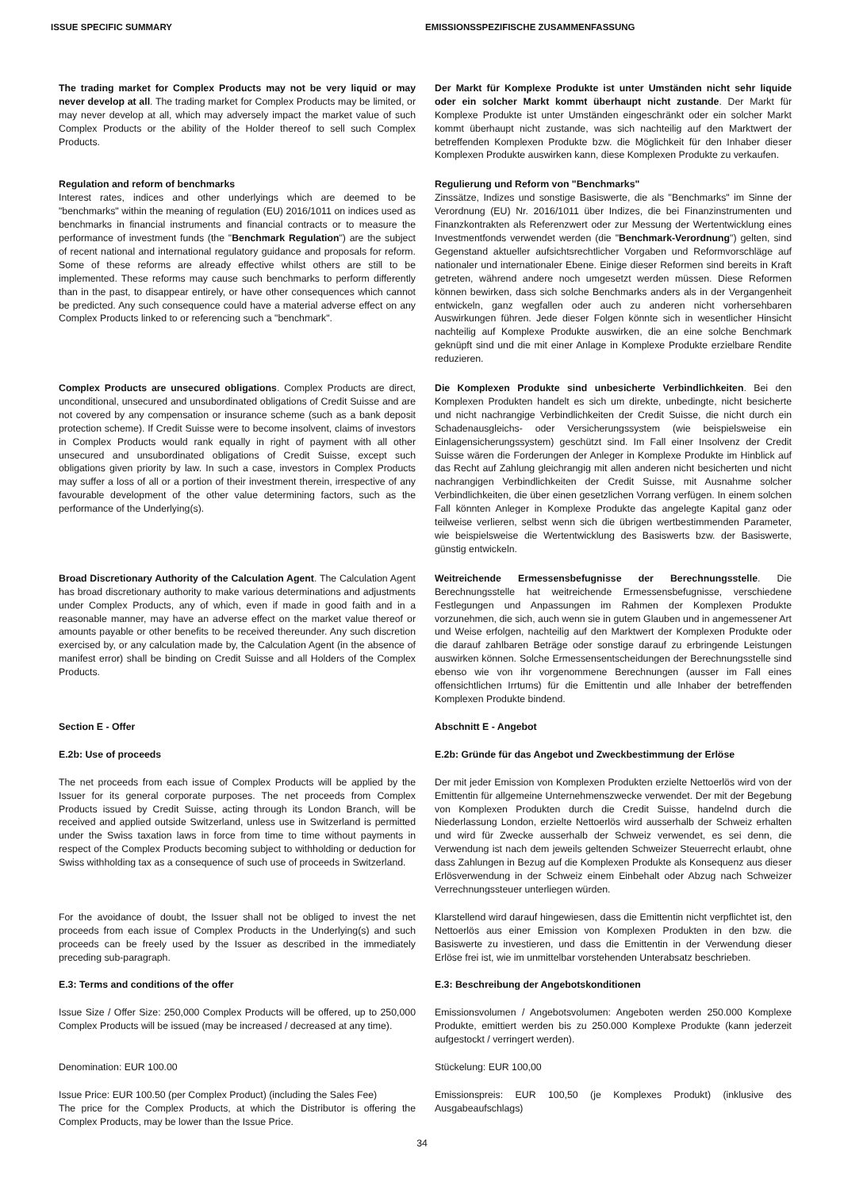ISSUE SPECIFIC SUMMARY EMISSIONSSPEZIFISCHE ZUSAMMENFASSUNG
The trading market for Complex Products may not be very liquid or may never develop at all. The trading market for Complex Products may be limited, or may never develop at all, which may adversely impact the market value of such Complex Products or the ability of the Holder thereof to sell such Complex Products.
Der Markt für Komplexe Produkte ist unter Umständen nicht sehr liquide oder ein solcher Markt kommt überhaupt nicht zustande. Der Markt für Komplexe Produkte ist unter Umständen eingeschränkt oder ein solcher Markt kommt überhaupt nicht zustande, was sich nachteilig auf den Marktwert der betreffenden Komplexen Produkte bzw. die Möglichkeit für den Inhaber dieser Komplexen Produkte auswirken kann, diese Komplexen Produkte zu verkaufen.
Regulation and reform of benchmarks
Interest rates, indices and other underlyings which are deemed to be "benchmarks" within the meaning of regulation (EU) 2016/1011 on indices used as benchmarks in financial instruments and financial contracts or to measure the performance of investment funds (the "Benchmark Regulation") are the subject of recent national and international regulatory guidance and proposals for reform. Some of these reforms are already effective whilst others are still to be implemented. These reforms may cause such benchmarks to perform differently than in the past, to disappear entirely, or have other consequences which cannot be predicted. Any such consequence could have a material adverse effect on any Complex Products linked to or referencing such a "benchmark".
Regulierung und Reform von "Benchmarks"
Zinssätze, Indizes und sonstige Basiswerte, die als "Benchmarks" im Sinne der Verordnung (EU) Nr. 2016/1011 über Indizes, die bei Finanzinstrumenten und Finanzkontrakten als Referenzwert oder zur Messung der Wertentwicklung eines Investmentfonds verwendet werden (die "Benchmark-Verordnung") gelten, sind Gegenstand aktueller aufsichtsrechtlicher Vorgaben und Reformvorschläge auf nationaler und internationaler Ebene. Einige dieser Reformen sind bereits in Kraft getreten, während andere noch umgesetzt werden müssen. Diese Reformen können bewirken, dass sich solche Benchmarks anders als in der Vergangenheit entwickeln, ganz wegfallen oder auch zu anderen nicht vorhersehbaren Auswirkungen führen. Jede dieser Folgen könnte sich in wesentlicher Hinsicht nachteilig auf Komplexe Produkte auswirken, die an eine solche Benchmark geknüpft sind und die mit einer Anlage in Komplexe Produkte erzielbare Rendite reduzieren.
Complex Products are unsecured obligations. Complex Products are direct, unconditional, unsecured and unsubordinated obligations of Credit Suisse and are not covered by any compensation or insurance scheme (such as a bank deposit protection scheme). If Credit Suisse were to become insolvent, claims of investors in Complex Products would rank equally in right of payment with all other unsecured and unsubordinated obligations of Credit Suisse, except such obligations given priority by law. In such a case, investors in Complex Products may suffer a loss of all or a portion of their investment therein, irrespective of any favourable development of the other value determining factors, such as the performance of the Underlying(s).
Die Komplexen Produkte sind unbesicherte Verbindlichkeiten. Bei den Komplexen Produkten handelt es sich um direkte, unbedingte, nicht besicherte und nicht nachrangige Verbindlichkeiten der Credit Suisse, die nicht durch ein Schadenausgleichs- oder Versicherungssystem (wie beispielsweise ein Einlagensicherungssystem) geschützt sind. Im Fall einer Insolvenz der Credit Suisse wären die Forderungen der Anleger in Komplexe Produkte im Hinblick auf das Recht auf Zahlung gleichrangig mit allen anderen nicht besicherten und nicht nachrangigen Verbindlichkeiten der Credit Suisse, mit Ausnahme solcher Verbindlichkeiten, die über einen gesetzlichen Vorrang verfügen. In einem solchen Fall könnten Anleger in Komplexe Produkte das angelegte Kapital ganz oder teilweise verlieren, selbst wenn sich die übrigen wertbestimmenden Parameter, wie beispielsweise die Wertentwicklung des Basiswerts bzw. der Basiswerte, günstig entwickeln.
Broad Discretionary Authority of the Calculation Agent. The Calculation Agent has broad discretionary authority to make various determinations and adjustments under Complex Products, any of which, even if made in good faith and in a reasonable manner, may have an adverse effect on the market value thereof or amounts payable or other benefits to be received thereunder. Any such discretion exercised by, or any calculation made by, the Calculation Agent (in the absence of manifest error) shall be binding on Credit Suisse and all Holders of the Complex Products.
Weitreichende Ermessensbefugnisse der Berechnungsstelle. Die Berechnungsstelle hat weitreichende Ermessensbefugnisse, verschiedene Festlegungen und Anpassungen im Rahmen der Komplexen Produkte vorzunehmen, die sich, auch wenn sie in gutem Glauben und in angemessener Art und Weise erfolgen, nachteilig auf den Marktwert der Komplexen Produkte oder die darauf zahlbaren Beträge oder sonstige darauf zu erbringende Leistungen auswirken können. Solche Ermessensentscheidungen der Berechnungsstelle sind ebenso wie von ihr vorgenommene Berechnungen (ausser im Fall eines offensichtlichen Irrtums) für die Emittentin und alle Inhaber der betreffenden Komplexen Produkte bindend.
Section E - Offer Abschnitt E - Angebot
E.2b: Use of proceeds E.2b: Gründe für das Angebot und Zweckbestimmung der Erlöse
The net proceeds from each issue of Complex Products will be applied by the Issuer for its general corporate purposes. The net proceeds from Complex Products issued by Credit Suisse, acting through its London Branch, will be received and applied outside Switzerland, unless use in Switzerland is permitted under the Swiss taxation laws in force from time to time without payments in respect of the Complex Products becoming subject to withholding or deduction for Swiss withholding tax as a consequence of such use of proceeds in Switzerland.
Der mit jeder Emission von Komplexen Produkten erzielte Nettoerlös wird von der Emittentin für allgemeine Unternehmenszwecke verwendet. Der mit der Begebung von Komplexen Produkten durch die Credit Suisse, handelnd durch die Niederlassung London, erzielte Nettoerlös wird ausserhalb der Schweiz erhalten und wird für Zwecke ausserhalb der Schweiz verwendet, es sei denn, die Verwendung ist nach dem jeweils geltenden Schweizer Steuerrecht erlaubt, ohne dass Zahlungen in Bezug auf die Komplexen Produkte als Konsequenz aus dieser Erlösverwendung in der Schweiz einem Einbehalt oder Abzug nach Schweizer Verrechnungssteuer unterliegen würden.
For the avoidance of doubt, the Issuer shall not be obliged to invest the net proceeds from each issue of Complex Products in the Underlying(s) and such proceeds can be freely used by the Issuer as described in the immediately preceding sub-paragraph.
Klarstellend wird darauf hingewiesen, dass die Emittentin nicht verpflichtet ist, den Nettoerlös aus einer Emission von Komplexen Produkten in den bzw. die Basiswerte zu investieren, und dass die Emittentin in der Verwendung dieser Erlöse frei ist, wie im unmittelbar vorstehenden Unterabsatz beschrieben.
E.3: Terms and conditions of the offer E.3: Beschreibung der Angebotskonditionen
Issue Size / Offer Size: 250,000 Complex Products will be offered, up to 250,000 Complex Products will be issued (may be increased / decreased at any time).
Emissionsvolumen / Angebotsvolumen: Angeboten werden 250.000 Komplexe Produkte, emittiert werden bis zu 250.000 Komplexe Produkte (kann jederzeit aufgestockt / verringert werden).
Denomination: EUR 100.00 Stückelung: EUR 100,00
Issue Price: EUR 100.50 (per Complex Product) (including the Sales Fee)
The price for the Complex Products, at which the Distributor is offering the Complex Products, may be lower than the Issue Price.
Emissionspreis: EUR 100,50 (je Komplexes Produkt) (inklusive des Ausgabeaufschlags)
34